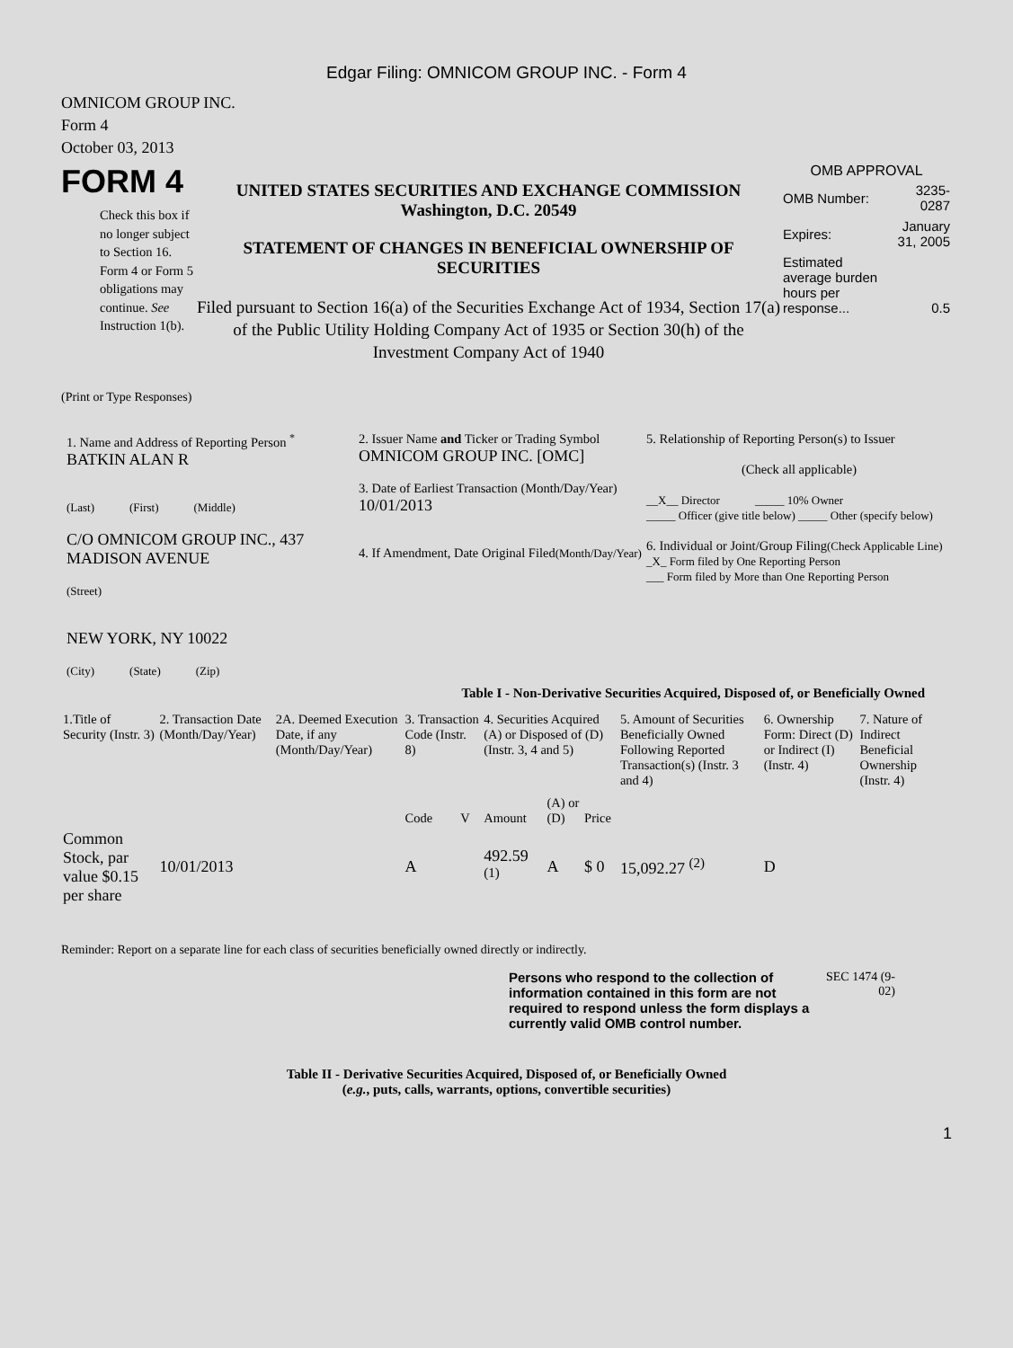Edgar Filing: OMNICOM GROUP INC. - Form 4
OMNICOM GROUP INC.
Form 4
October 03, 2013
FORM 4
Check this box if no longer subject to Section 16. Form 4 or Form 5 obligations may continue. See Instruction 1(b).
UNITED STATES SECURITIES AND EXCHANGE COMMISSION
Washington, D.C. 20549
STATEMENT OF CHANGES IN BENEFICIAL OWNERSHIP OF SECURITIES
Filed pursuant to Section 16(a) of the Securities Exchange Act of 1934, Section 17(a) of the Public Utility Holding Company Act of 1935 or Section 30(h) of the Investment Company Act of 1940
OMB APPROVAL
| OMB Number: | 3235-0287 |
| Expires: | January 31, 2005 |
| Estimated average burden hours per response... | 0.5 |
(Print or Type Responses)
1. Name and Address of Reporting Person <sup>*</sup>
BATKIN ALAN R
(Last) (First) (Middle)
C/O OMNICOM GROUP INC., 437 MADISON AVENUE
(Street)
NEW YORK, NY 10022
(City) (State) (Zip)
2. Issuer Name and Ticker or Trading Symbol
OMNICOM GROUP INC. [OMC]
3. Date of Earliest Transaction (Month/Day/Year)
10/01/2013
4. If Amendment, Date Original Filed(Month/Day/Year)
5. Relationship of Reporting Person(s) to Issuer
(Check all applicable)
__X__ Director _____ 10% Owner
_____ Officer (give title below) _____ Other (specify below)
6. Individual or Joint/Group Filing(Check Applicable Line)
_X_ Form filed by One Reporting Person
___ Form filed by More than One Reporting Person
Table I - Non-Derivative Securities Acquired, Disposed of, or Beneficially Owned
| 1.Title of Security (Instr. 3) | 2. Transaction Date (Month/Day/Year) | 2A. Deemed Execution Date, if any (Month/Day/Year) | 3. Transaction Code (Instr. 8) | | 4. Securities Acquired (A) or Disposed of (D) (Instr. 3, 4 and 5) | | | 5. Amount of Securities Beneficially Owned Following Reported Transaction(s) (Instr. 3 and 4) | 6. Ownership Form: Direct (D) or Indirect (I) (Instr. 4) | 7. Nature of Indirect Beneficial Ownership (Instr. 4) |
| --- | --- | --- | --- | --- | --- | --- | --- | --- | --- | --- |
| | | | Code | V | Amount | (A) or (D) | Price | | | |
| Common Stock, par value $0.15 per share | 10/01/2013 | | A | | 492.59 <sup>(1)</sup> | A | $ 0 | 15,092.27 <sup>(2)</sup> | D | |
Reminder: Report on a separate line for each class of securities beneficially owned directly or indirectly.
Persons who respond to the collection of information contained in this form are not required to respond unless the form displays a currently valid OMB control number.
SEC 1474 (9-02)
Table II - Derivative Securities Acquired, Disposed of, or Beneficially Owned
(e.g., puts, calls, warrants, options, convertible securities)
1